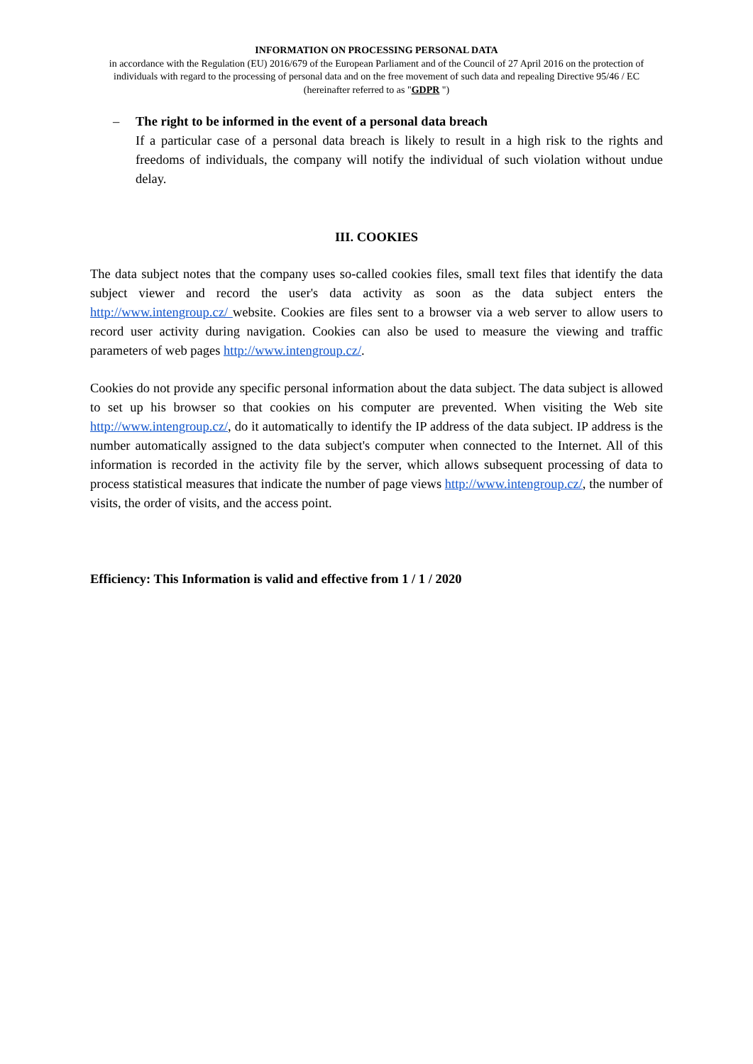INFORMATION ON PROCESSING PERSONAL DATA
in accordance with the Regulation (EU) 2016/679 of the European Parliament and of the Council of 27 April 2016 on the protection of individuals with regard to the processing of personal data and on the free movement of such data and repealing Directive 95/46 / EC (hereinafter referred to as "GDPR ")
– The right to be informed in the event of a personal data breach
If a particular case of a personal data breach is likely to result in a high risk to the rights and freedoms of individuals, the company will notify the individual of such violation without undue delay.
III. COOKIES
The data subject notes that the company uses so-called cookies files, small text files that identify the data subject viewer and record the user's data activity as soon as the data subject enters the http://www.intengroup.cz/ website. Cookies are files sent to a browser via a web server to allow users to record user activity during navigation. Cookies can also be used to measure the viewing and traffic parameters of web pages http://www.intengroup.cz/.
Cookies do not provide any specific personal information about the data subject. The data subject is allowed to set up his browser so that cookies on his computer are prevented. When visiting the Web site http://www.intengroup.cz/, do it automatically to identify the IP address of the data subject. IP address is the number automatically assigned to the data subject's computer when connected to the Internet. All of this information is recorded in the activity file by the server, which allows subsequent processing of data to process statistical measures that indicate the number of page views http://www.intengroup.cz/, the number of visits, the order of visits, and the access point.
Efficiency: This Information is valid and effective from 1 / 1 / 2020